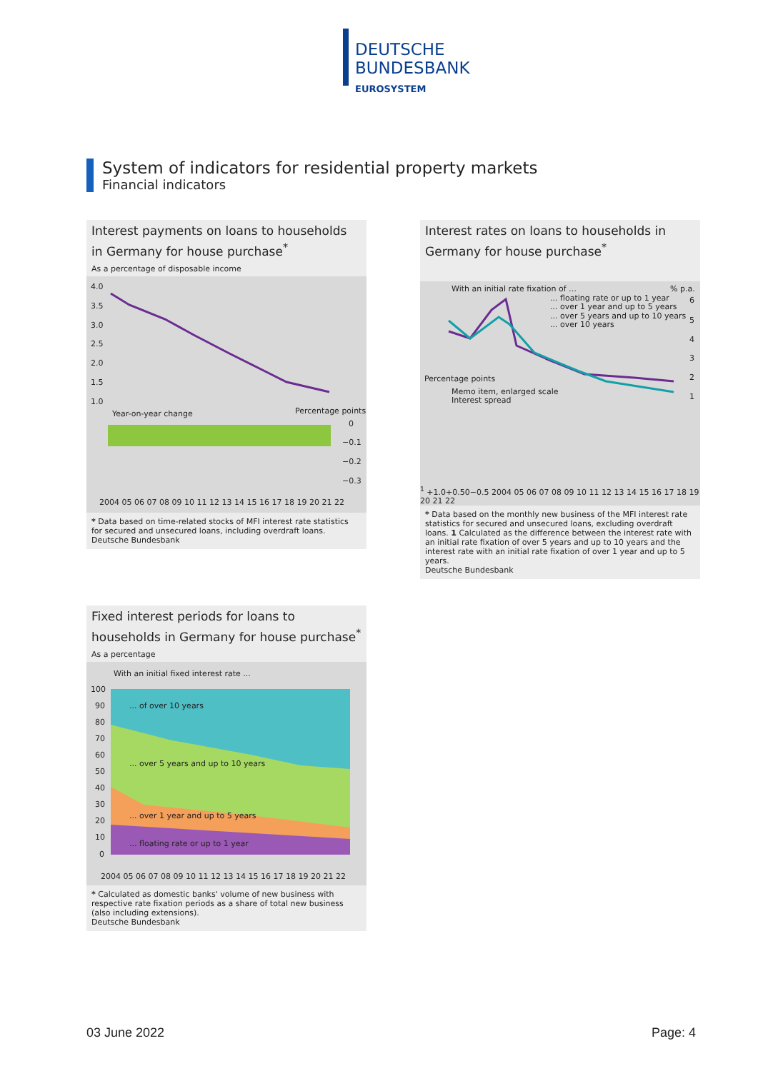DEUTSCHE
BUNDESBANK
EUROSYSTEM
System of indicators for residential property markets
Financial indicators
Interest payments on loans to households in Germany for house purchase<sup>*</sup>
As a percentage of disposable income
4.0
3.5
3.0
2.5
2.0
1.5
1.0
Year-on-year change
Percentage points
0
−0.1
−0.2
−0.3
2004 05 06 07 08 09 10 11 12 13 14 15 16 17 18 19 20 21 22
* Data based on time-related stocks of MFI interest rate statistics for secured and unsecured loans, including overdraft loans.
Deutsche Bundesbank
Interest rates on loans to households in Germany for house purchase<sup>*</sup>
With an initial rate fixation of …
% p.a.
... floating rate or up to 1 year
... over 1 year and up to 5 years
... over 5 years and up to 10 years
... over 10 years
6
5
4
3
2
1
Percentage points
Memo item, enlarged scale
Interest spread1
+1.0
+0.5
0
−0.5
2004 05 06 07 08 09 10 11 12 13 14 15 16 17 18 19 20 21 22
* Data based on the monthly new business of the MFI interest rate statistics for secured and unsecured loans, excluding overdraft loans. 1 Calculated as the difference between the interest rate with an initial rate fixation of over 5 years and up to 10 years and the interest rate with an initial rate fixation of over 1 year and up to 5 years.
Deutsche Bundesbank
Fixed interest periods for loans to households in Germany for house purchase<sup>*</sup>
As a percentage
With an initial fixed interest rate ...
100
90
80
70
60
50
40
30
20
10
0
... of over 10 years
... over 5 years and up to 10 years
... over 1 year and up to 5 years
... floating rate or up to 1 year
2004 05 06 07 08 09 10 11 12 13 14 15 16 17 18 19 20 21 22
* Calculated as domestic banks' volume of new business with respective rate fixation periods as a share of total new business (also including extensions).
Deutsche Bundesbank
03 June 2022 Page: 4